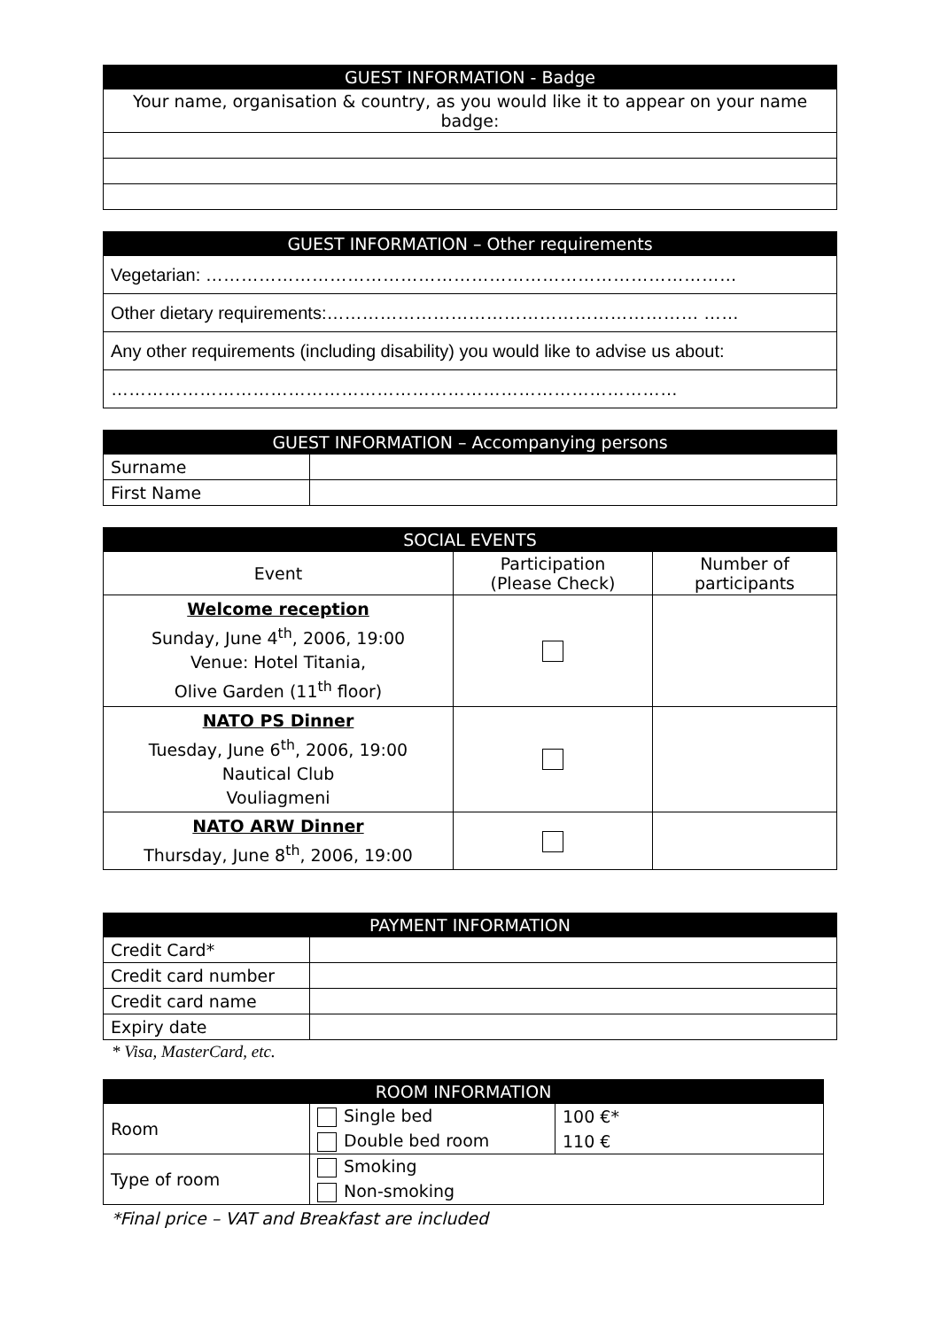| GUEST INFORMATION - Badge |
| --- |
| Your name, organisation & country, as you would like it to appear on your name badge: |
| GUEST INFORMATION – Other requirements |
| --- |
| Vegetarian: ……………………………………………………………………………… |
| Other dietary requirements:……………………………………………………… …… |
| Any other requirements (including disability) you would like to advise us about: |
| …………………………………………………………………………………… |
| GUEST INFORMATION – Accompanying persons | |
| --- | --- |
| Surname | |
| First Name | |
| SOCIAL EVENTS | | |
| --- | --- | --- |
| Event | Participation (Please Check) | Number of participants |
| Welcome reception Sunday, June 4<sup>th</sup>, 2006, 19:00 Venue: Hotel Titania, Olive Garden (11<sup>th</sup> floor) | | |
| NATO PS Dinner Tuesday, June 6<sup>th</sup>, 2006, 19:00 Nautical Club Vouliagmeni | | |
| NATO ARW Dinner Thursday, June 8<sup>th</sup>, 2006, 19:00 | | |
| PAYMENT INFORMATION | |
| --- | --- |
| Credit Card* | |
| Credit card number | |
| Credit card name | |
| Expiry date | |
* Visa, MasterCard, etc.
| ROOM INFORMATION | | |
| --- | --- | --- |
| Room | Single bed | 100 €* |
| | Double bed room | 110 € |
| Type of room | Smoking | |
| | Non-smoking | |
*Final price – VAT and Breakfast are included